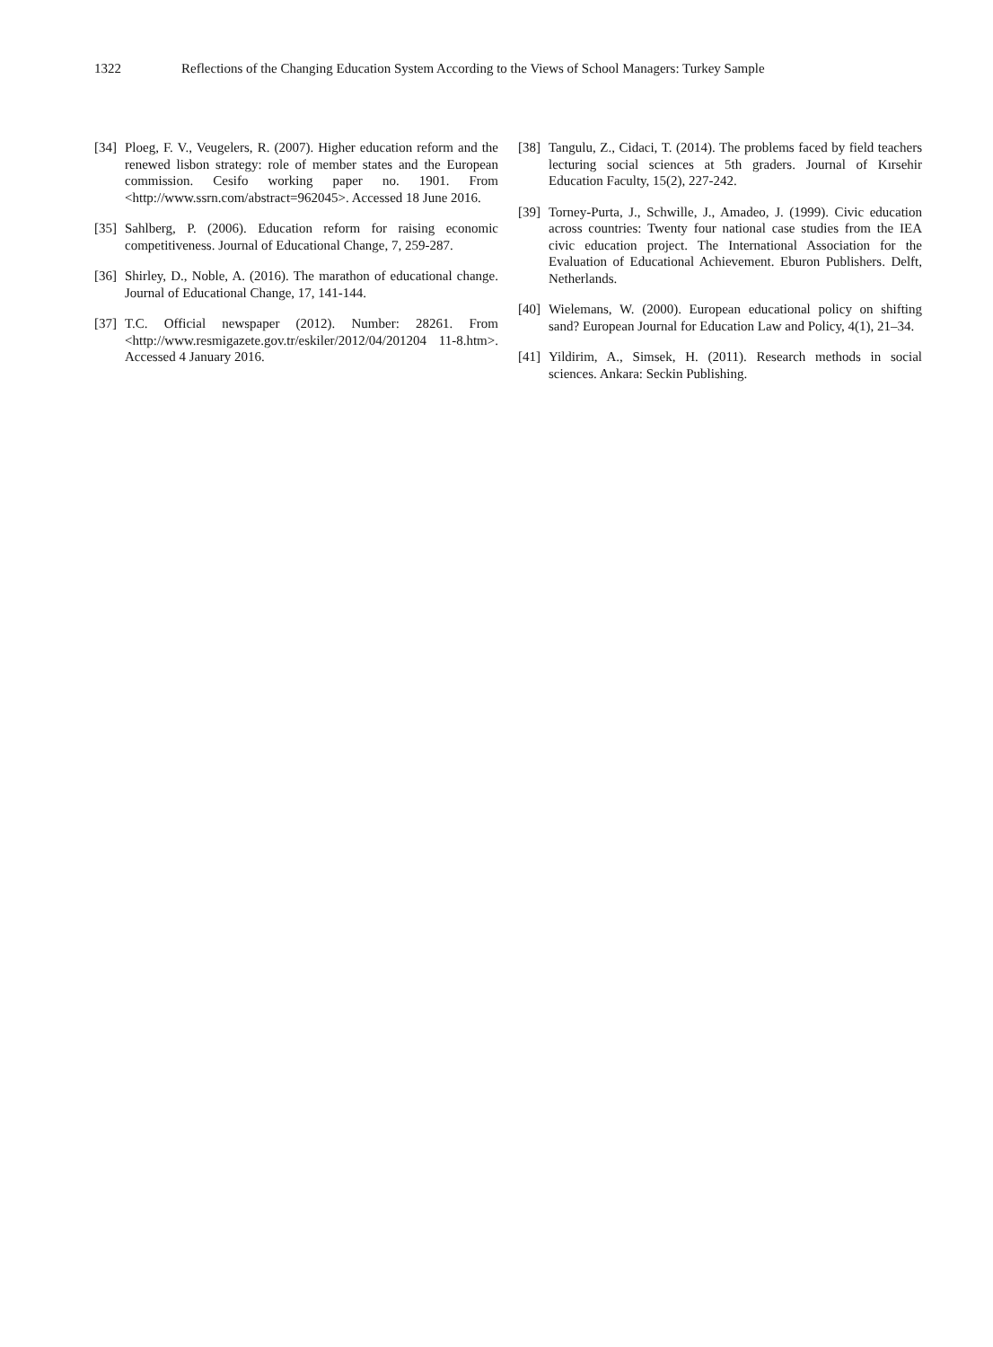1322 Reflections of the Changing Education System According to the Views of School Managers: Turkey Sample
[34] Ploeg, F. V., Veugelers, R. (2007). Higher education reform and the renewed lisbon strategy: role of member states and the European commission. Cesifo working paper no. 1901. From <http://www.ssrn.com/abstract=962045>. Accessed 18 June 2016.
[35] Sahlberg, P. (2006). Education reform for raising economic competitiveness. Journal of Educational Change, 7, 259-287.
[36] Shirley, D., Noble, A. (2016). The marathon of educational change. Journal of Educational Change, 17, 141-144.
[37] T.C. Official newspaper (2012). Number: 28261. From <http://www.resmigazete.gov.tr/eskiler/2012/04/201204 11-8.htm>. Accessed 4 January 2016.
[38] Tangulu, Z., Cidaci, T. (2014). The problems faced by field teachers lecturing social sciences at 5th graders. Journal of Kırsehir Education Faculty, 15(2), 227-242.
[39] Torney-Purta, J., Schwille, J., Amadeo, J. (1999). Civic education across countries: Twenty four national case studies from the IEA civic education project. The International Association for the Evaluation of Educational Achievement. Eburon Publishers. Delft, Netherlands.
[40] Wielemans, W. (2000). European educational policy on shifting sand? European Journal for Education Law and Policy, 4(1), 21–34.
[41] Yildirim, A., Simsek, H. (2011). Research methods in social sciences. Ankara: Seckin Publishing.